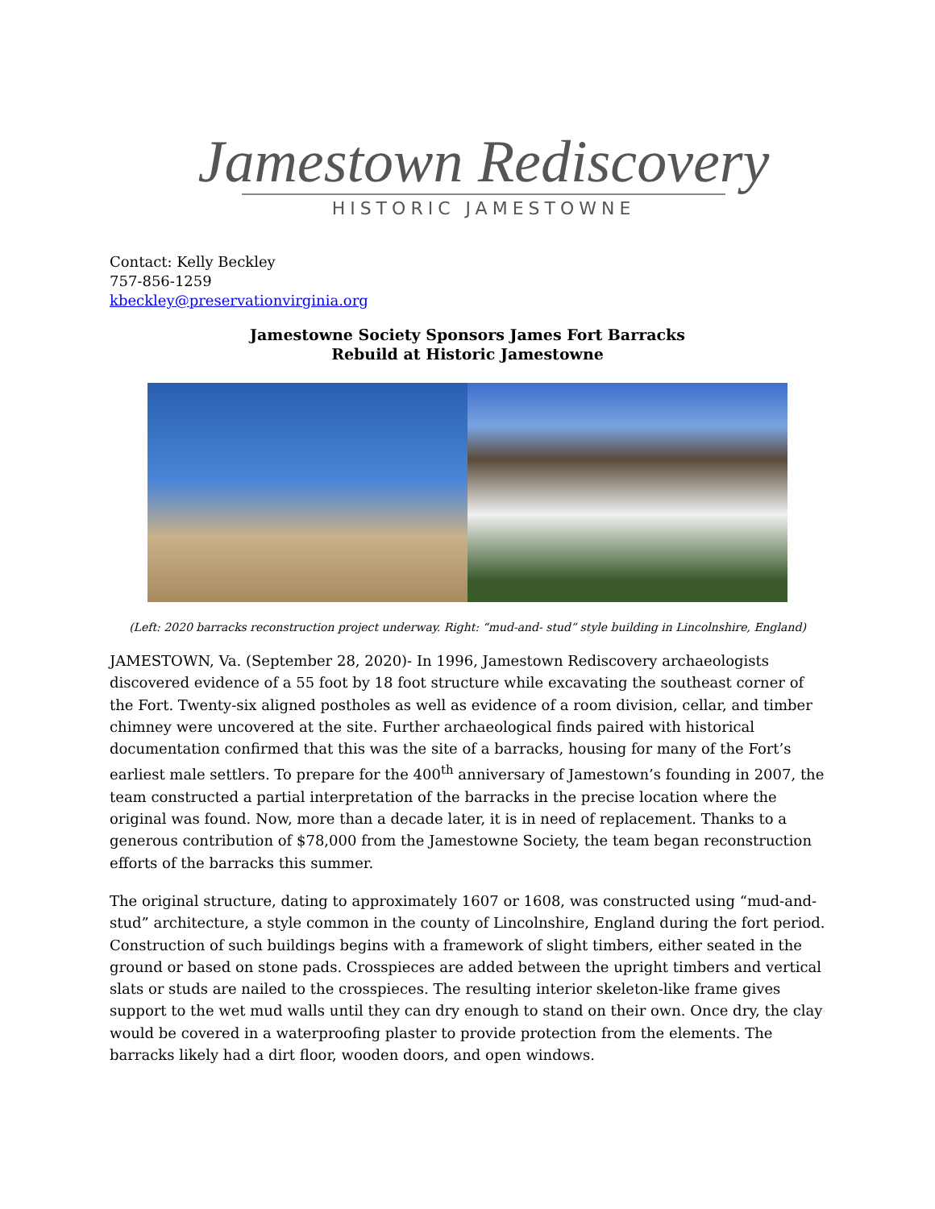Jamestown Rediscovery
HISTORIC JAMESTOWNE
Contact: Kelly Beckley
757-856-1259
kbeckley@preservationvirginia.org
Jamestowne Society Sponsors James Fort Barracks
Rebuild at Historic Jamestowne
(Left: 2020 barracks reconstruction project underway. Right: “mud-and- stud” style building in Lincolnshire, England)
JAMESTOWN, Va. (September 28, 2020)- In 1996, Jamestown Rediscovery archaeologists discovered evidence of a 55 foot by 18 foot structure while excavating the southeast corner of the Fort. Twenty-six aligned postholes as well as evidence of a room division, cellar, and timber chimney were uncovered at the site. Further archaeological finds paired with historical documentation confirmed that this was the site of a barracks, housing for many of the Fort’s earliest male settlers. To prepare for the 400<sup>th</sup> anniversary of Jamestown’s founding in 2007, the team constructed a partial interpretation of the barracks in the precise location where the original was found. Now, more than a decade later, it is in need of replacement. Thanks to a generous contribution of $78,000 from the Jamestowne Society, the team began reconstruction efforts of the barracks this summer.
The original structure, dating to approximately 1607 or 1608, was constructed using “mud-and-stud” architecture, a style common in the county of Lincolnshire, England during the fort period. Construction of such buildings begins with a framework of slight timbers, either seated in the ground or based on stone pads. Crosspieces are added between the upright timbers and vertical slats or studs are nailed to the crosspieces. The resulting interior skeleton-like frame gives support to the wet mud walls until they can dry enough to stand on their own. Once dry, the clay would be covered in a waterproofing plaster to provide protection from the elements. The barracks likely had a dirt floor, wooden doors, and open windows.